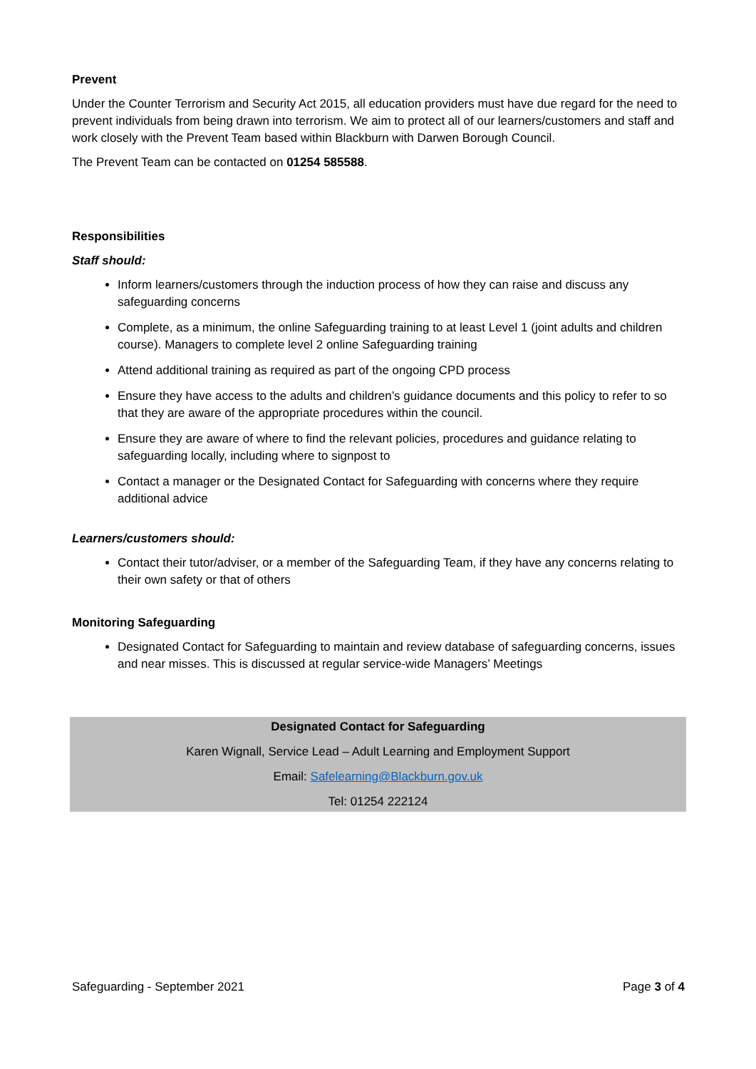Prevent
Under the Counter Terrorism and Security Act 2015, all education providers must have due regard for the need to prevent individuals from being drawn into terrorism. We aim to protect all of our learners/customers and staff and work closely with the Prevent Team based within Blackburn with Darwen Borough Council.
The Prevent Team can be contacted on 01254 585588.
Responsibilities
Staff should:
Inform learners/customers through the induction process of how they can raise and discuss any safeguarding concerns
Complete, as a minimum, the online Safeguarding training to at least Level 1 (joint adults and children course). Managers to complete level 2 online Safeguarding training
Attend additional training as required as part of the ongoing CPD process
Ensure they have access to the adults and children’s guidance documents and this policy to refer to so that they are aware of the appropriate procedures within the council.
Ensure they are aware of where to find the relevant policies, procedures and guidance relating to safeguarding locally, including where to signpost to
Contact a manager or the Designated Contact for Safeguarding with concerns where they require additional advice
Learners/customers should:
Contact their tutor/adviser, or a member of the Safeguarding Team, if they have any concerns relating to their own safety or that of others
Monitoring Safeguarding
Designated Contact for Safeguarding to maintain and review database of safeguarding concerns, issues and near misses. This is discussed at regular service-wide Managers’ Meetings
Designated Contact for Safeguarding
Karen Wignall, Service Lead – Adult Learning and Employment Support
Email: Safelearning@Blackburn.gov.uk
Tel: 01254 222124
Safeguarding - September 2021 Page 3 of 4